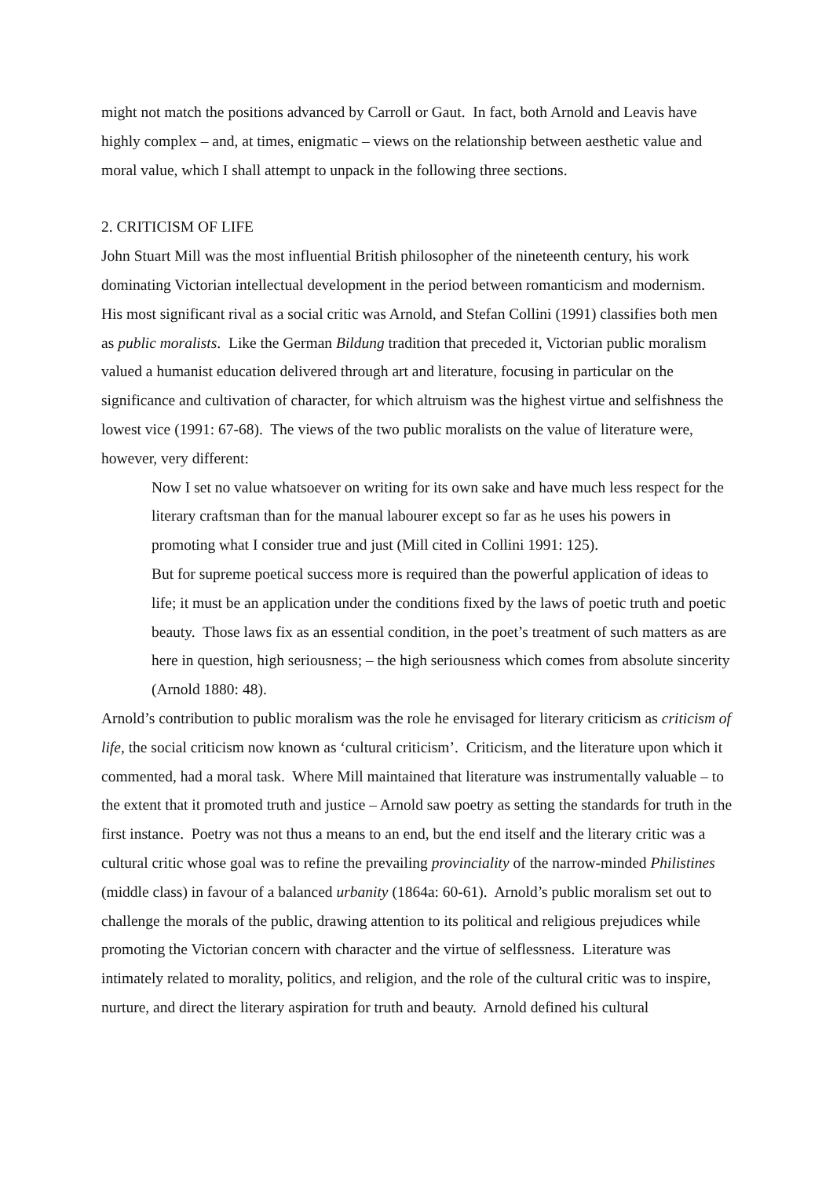might not match the positions advanced by Carroll or Gaut. In fact, both Arnold and Leavis have highly complex – and, at times, enigmatic – views on the relationship between aesthetic value and moral value, which I shall attempt to unpack in the following three sections.
2. CRITICISM OF LIFE
John Stuart Mill was the most influential British philosopher of the nineteenth century, his work dominating Victorian intellectual development in the period between romanticism and modernism. His most significant rival as a social critic was Arnold, and Stefan Collini (1991) classifies both men as public moralists. Like the German Bildung tradition that preceded it, Victorian public moralism valued a humanist education delivered through art and literature, focusing in particular on the significance and cultivation of character, for which altruism was the highest virtue and selfishness the lowest vice (1991: 67-68). The views of the two public moralists on the value of literature were, however, very different:
Now I set no value whatsoever on writing for its own sake and have much less respect for the literary craftsman than for the manual labourer except so far as he uses his powers in promoting what I consider true and just (Mill cited in Collini 1991: 125).
But for supreme poetical success more is required than the powerful application of ideas to life; it must be an application under the conditions fixed by the laws of poetic truth and poetic beauty. Those laws fix as an essential condition, in the poet’s treatment of such matters as are here in question, high seriousness; – the high seriousness which comes from absolute sincerity (Arnold 1880: 48).
Arnold’s contribution to public moralism was the role he envisaged for literary criticism as criticism of life, the social criticism now known as ‘cultural criticism’. Criticism, and the literature upon which it commented, had a moral task. Where Mill maintained that literature was instrumentally valuable – to the extent that it promoted truth and justice – Arnold saw poetry as setting the standards for truth in the first instance. Poetry was not thus a means to an end, but the end itself and the literary critic was a cultural critic whose goal was to refine the prevailing provinciality of the narrow-minded Philistines (middle class) in favour of a balanced urbanity (1864a: 60-61). Arnold’s public moralism set out to challenge the morals of the public, drawing attention to its political and religious prejudices while promoting the Victorian concern with character and the virtue of selflessness. Literature was intimately related to morality, politics, and religion, and the role of the cultural critic was to inspire, nurture, and direct the literary aspiration for truth and beauty. Arnold defined his cultural